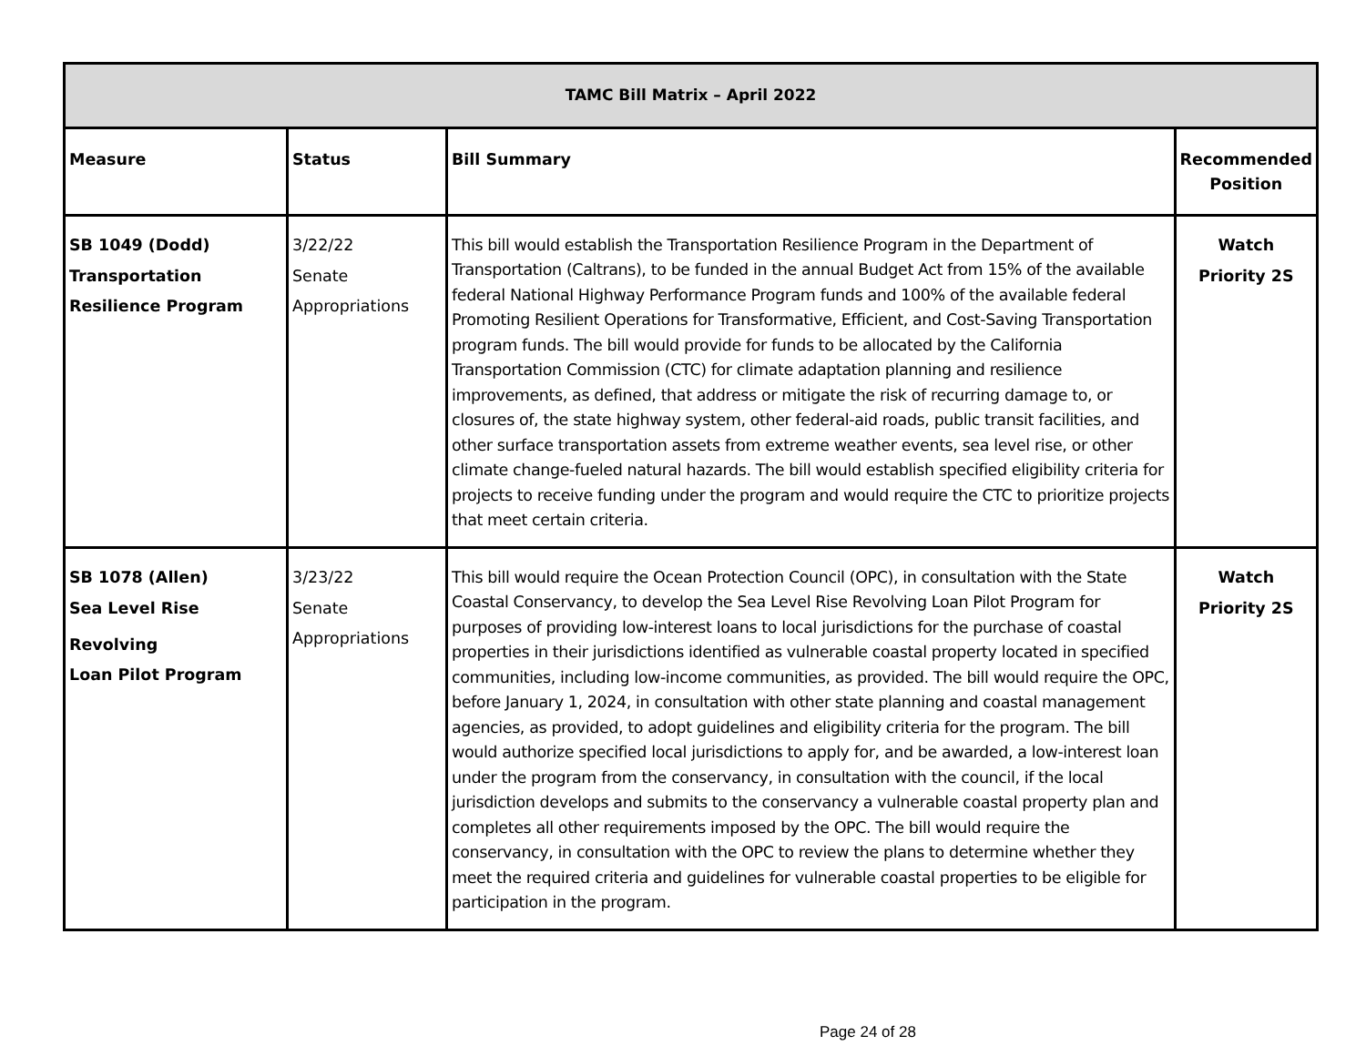| TAMC Bill Matrix – April 2022 | | | |
| --- | --- | --- | --- |
| Measure | Status | Bill Summary | Recommended Position |
| SB 1049 (Dodd) Transportation Resilience Program | 3/22/22 Senate Appropriations | This bill would establish the Transportation Resilience Program in the Department of Transportation (Caltrans), to be funded in the annual Budget Act from 15% of the available federal National Highway Performance Program funds and 100% of the available federal Promoting Resilient Operations for Transformative, Efficient, and Cost-Saving Transportation program funds. The bill would provide for funds to be allocated by the California Transportation Commission (CTC) for climate adaptation planning and resilience improvements, as defined, that address or mitigate the risk of recurring damage to, or closures of, the state highway system, other federal-aid roads, public transit facilities, and other surface transportation assets from extreme weather events, sea level rise, or other climate change-fueled natural hazards. The bill would establish specified eligibility criteria for projects to receive funding under the program and would require the CTC to prioritize projects that meet certain criteria. | Watch Priority 2S |
| SB 1078 (Allen) Sea Level Rise Revolving Loan Pilot Program | 3/23/22 Senate Appropriations | This bill would require the Ocean Protection Council (OPC), in consultation with the State Coastal Conservancy, to develop the Sea Level Rise Revolving Loan Pilot Program for purposes of providing low-interest loans to local jurisdictions for the purchase of coastal properties in their jurisdictions identified as vulnerable coastal property located in specified communities, including low-income communities, as provided. The bill would require the OPC, before January 1, 2024, in consultation with other state planning and coastal management agencies, as provided, to adopt guidelines and eligibility criteria for the program. The bill would authorize specified local jurisdictions to apply for, and be awarded, a low-interest loan under the program from the conservancy, in consultation with the council, if the local jurisdiction develops and submits to the conservancy a vulnerable coastal property plan and completes all other requirements imposed by the OPC. The bill would require the conservancy, in consultation with the OPC to review the plans to determine whether they meet the required criteria and guidelines for vulnerable coastal properties to be eligible for participation in the program. | Watch Priority 2S |
Page 24 of 28